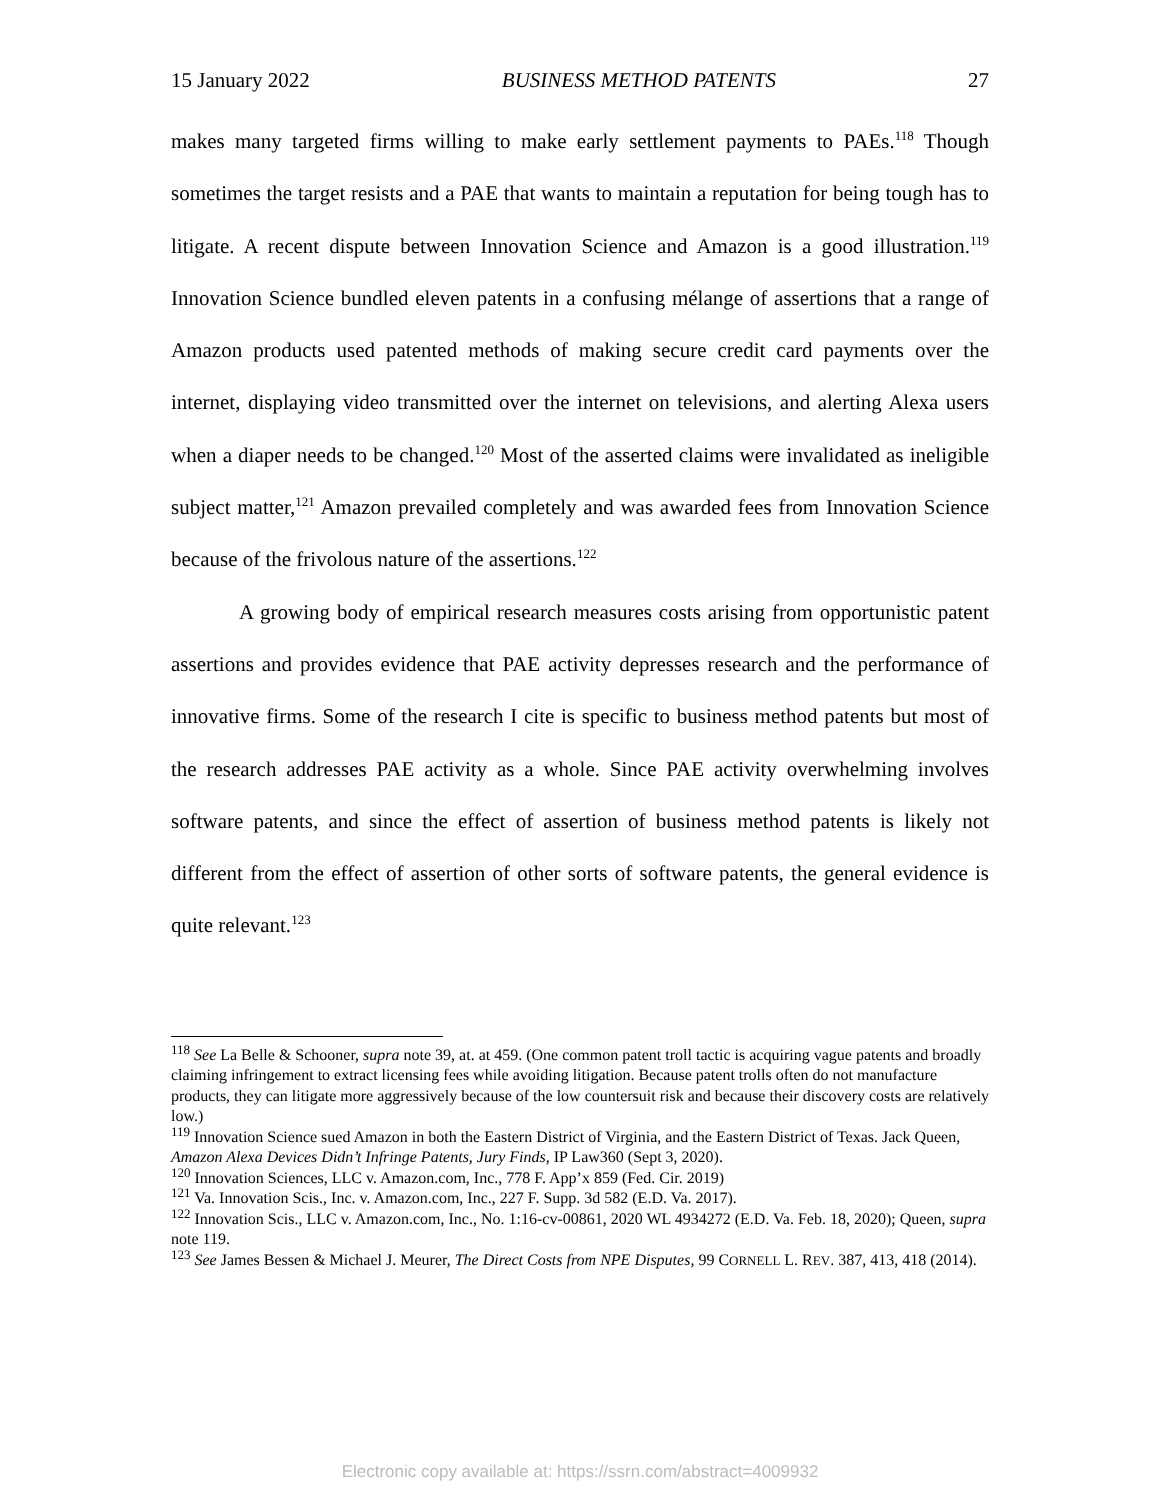15 January 2022 BUSINESS METHOD PATENTS 27
makes many targeted firms willing to make early settlement payments to PAEs.<sup>118</sup> Though sometimes the target resists and a PAE that wants to maintain a reputation for being tough has to litigate. A recent dispute between Innovation Science and Amazon is a good illustration.<sup>119</sup> Innovation Science bundled eleven patents in a confusing mélange of assertions that a range of Amazon products used patented methods of making secure credit card payments over the internet, displaying video transmitted over the internet on televisions, and alerting Alexa users when a diaper needs to be changed.<sup>120</sup> Most of the asserted claims were invalidated as ineligible subject matter,<sup>121</sup> Amazon prevailed completely and was awarded fees from Innovation Science because of the frivolous nature of the assertions.<sup>122</sup>
A growing body of empirical research measures costs arising from opportunistic patent assertions and provides evidence that PAE activity depresses research and the performance of innovative firms. Some of the research I cite is specific to business method patents but most of the research addresses PAE activity as a whole. Since PAE activity overwhelming involves software patents, and since the effect of assertion of business method patents is likely not different from the effect of assertion of other sorts of software patents, the general evidence is quite relevant.<sup>123</sup>
<sup>118</sup> See La Belle & Schooner, supra note 39, at. at 459. (One common patent troll tactic is acquiring vague patents and broadly claiming infringement to extract licensing fees while avoiding litigation. Because patent trolls often do not manufacture products, they can litigate more aggressively because of the low countersuit risk and because their discovery costs are relatively low.)
<sup>119</sup> Innovation Science sued Amazon in both the Eastern District of Virginia, and the Eastern District of Texas. Jack Queen, Amazon Alexa Devices Didn’t Infringe Patents, Jury Finds, IP Law360 (Sept 3, 2020).
<sup>120</sup> Innovation Sciences, LLC v. Amazon.com, Inc., 778 F. App’x 859 (Fed. Cir. 2019)
<sup>121</sup> Va. Innovation Scis., Inc. v. Amazon.com, Inc., 227 F. Supp. 3d 582 (E.D. Va. 2017).
<sup>122</sup> Innovation Scis., LLC v. Amazon.com, Inc., No. 1:16-cv-00861, 2020 WL 4934272 (E.D. Va. Feb. 18, 2020); Queen, supra note 119.
<sup>123</sup> See James Bessen & Michael J. Meurer, The Direct Costs from NPE Disputes, 99 CORNELL L. REV. 387, 413, 418 (2014).
Electronic copy available at: https://ssrn.com/abstract=4009932